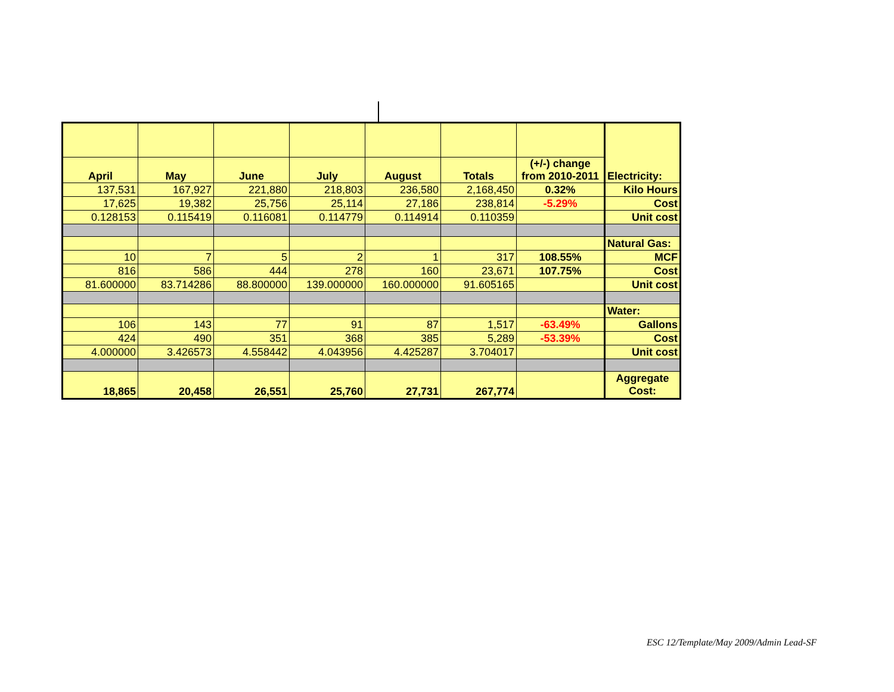| | | | | | | | Electricity: |
| April | May | June | July | August | Totals | (+/-) change from 2010-2011 | |
| 137,531 | 167,927 | 221,880 | 218,803 | 236,580 | 2,168,450 | 0.32% | Kilo Hours |
| 17,625 | 19,382 | 25,756 | 25,114 | 27,186 | 238,814 | -5.29% | Cost |
| 0.128153 | 0.115419 | 0.116081 | 0.114779 | 0.114914 | 0.110359 | | Unit cost |
| | | | | | | | Natural Gas: |
| 10 | 7 | 5 | 2 | 1 | 317 | 108.55% | MCF |
| 816 | 586 | 444 | 278 | 160 | 23,671 | 107.75% | Cost |
| 81.600000 | 83.714286 | 88.800000 | 139.000000 | 160.000000 | 91.605165 | | Unit cost |
| | | | | | | | Water: |
| 106 | 143 | 77 | 91 | 87 | 1,517 | -63.49% | Gallons |
| 424 | 490 | 351 | 368 | 385 | 5,289 | -53.39% | Cost |
| 4.000000 | 3.426573 | 4.558442 | 4.043956 | 4.425287 | 3.704017 | | Unit cost |
| 18,865 | 20,458 | 26,551 | 25,760 | 27,731 | 267,774 | | Aggregate Cost: |
ESC 12/Template/May 2009/Admin Lead-SF